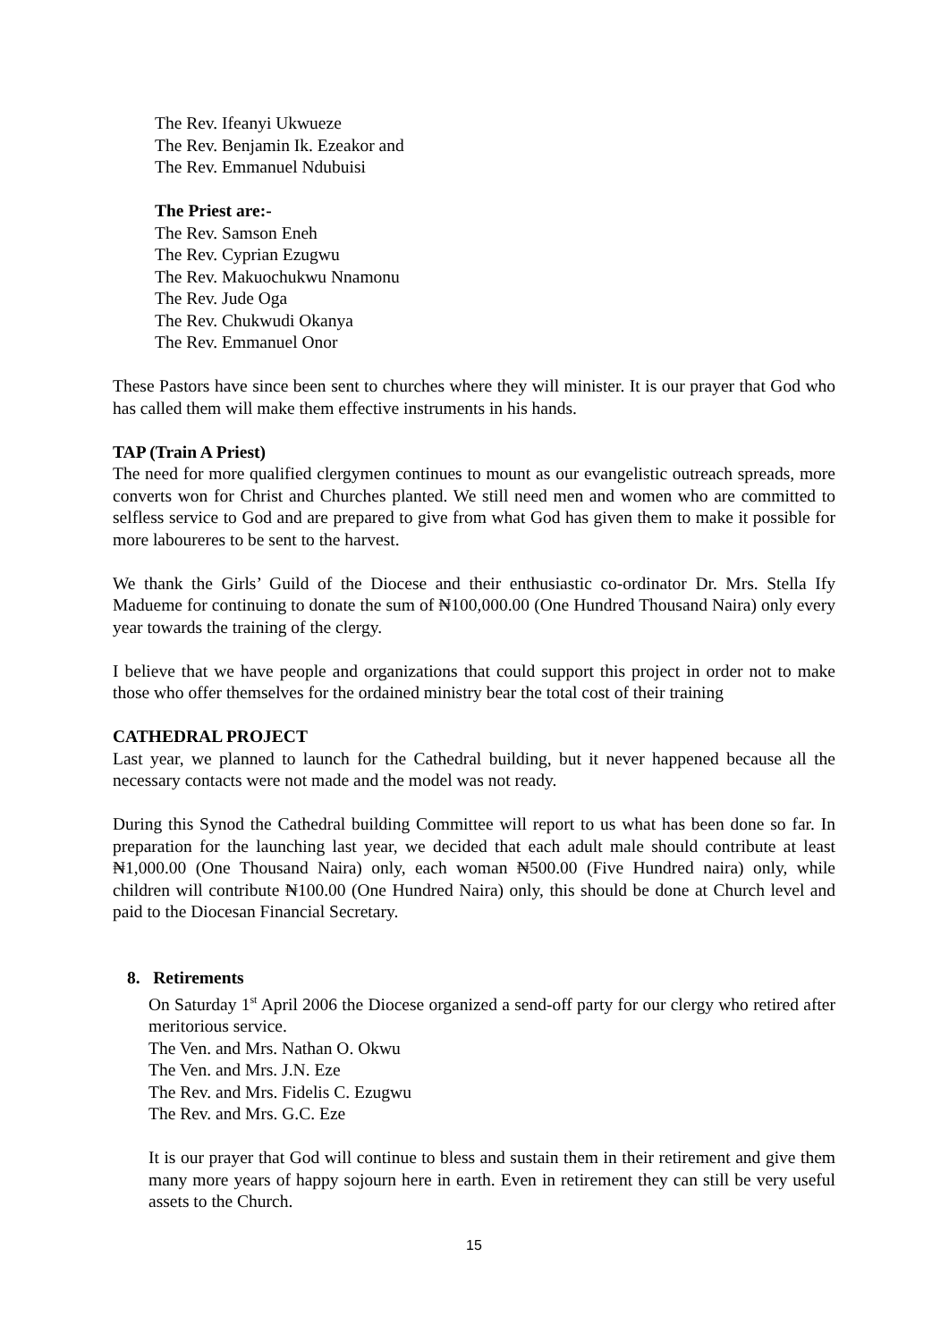The Rev. Ifeanyi Ukwueze
The Rev. Benjamin Ik. Ezeakor and
The Rev. Emmanuel Ndubuisi
The Priest are:-
The Rev. Samson Eneh
The Rev. Cyprian Ezugwu
The Rev. Makuochukwu Nnamonu
The Rev. Jude Oga
The Rev. Chukwudi Okanya
The Rev. Emmanuel Onor
These Pastors have since been sent to churches where they will minister. It is our prayer that God who has called them will make them effective instruments in his hands.
TAP (Train A Priest)
The need for more qualified clergymen continues to mount as our evangelistic outreach spreads, more converts won for Christ and Churches planted. We still need men and women who are committed to selfless service to God and are prepared to give from what God has given them to make it possible for more laboureres to be sent to the harvest.
We thank the Girls’ Guild of the Diocese and their enthusiastic co-ordinator Dr. Mrs. Stella Ify Madueme for continuing to donate the sum of ₦100,000.00 (One Hundred Thousand Naira) only every year towards the training of the clergy.
I believe that we have people and organizations that could support this project in order not to make those who offer themselves for the ordained ministry bear the total cost of their training
CATHEDRAL PROJECT
Last year, we planned to launch for the Cathedral building, but it never happened because all the necessary contacts were not made and the model was not ready.
During this Synod the Cathedral building Committee will report to us what has been done so far. In preparation for the launching last year, we decided that each adult male should contribute at least ₦1,000.00 (One Thousand Naira) only, each woman ₦500.00 (Five Hundred naira) only, while children will contribute ₦100.00 (One Hundred Naira) only, this should be done at Church level and paid to the Diocesan Financial Secretary.
8. Retirements
On Saturday 1<sup>st</sup> April 2006 the Diocese organized a send-off party for our clergy who retired after meritorious service.
The Ven. and Mrs. Nathan O. Okwu
The Ven. and Mrs. J.N. Eze
The Rev. and Mrs. Fidelis C. Ezugwu
The Rev. and Mrs. G.C. Eze
It is our prayer that God will continue to bless and sustain them in their retirement and give them many more years of happy sojourn here in earth. Even in retirement they can still be very useful assets to the Church.
15